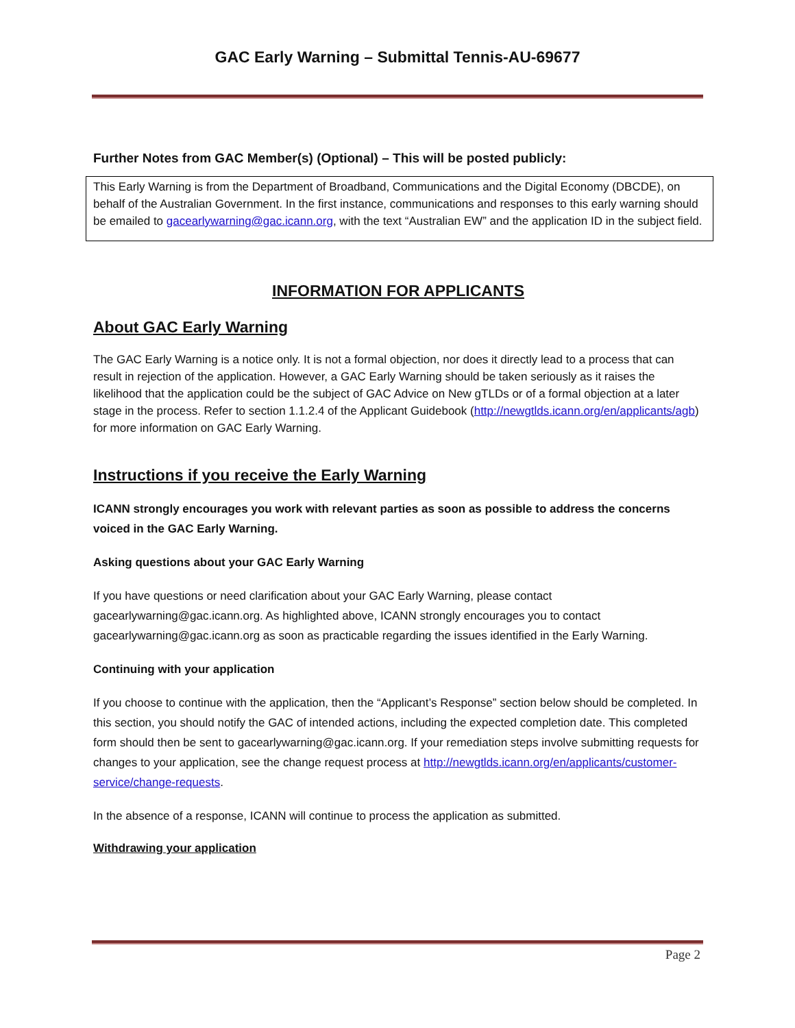GAC Early Warning – Submittal Tennis-AU-69677
Further Notes from GAC Member(s) (Optional) – This will be posted publicly:
This Early Warning is from the Department of Broadband, Communications and the Digital Economy (DBCDE), on behalf of the Australian Government. In the first instance, communications and responses to this early warning should be emailed to gacearlywarning@gac.icann.org, with the text “Australian EW” and the application ID in the subject field.
INFORMATION FOR APPLICANTS
About GAC Early Warning
The GAC Early Warning is a notice only. It is not a formal objection, nor does it directly lead to a process that can result in rejection of the application. However, a GAC Early Warning should be taken seriously as it raises the likelihood that the application could be the subject of GAC Advice on New gTLDs or of a formal objection at a later stage in the process. Refer to section 1.1.2.4 of the Applicant Guidebook (http://newgtlds.icann.org/en/applicants/agb) for more information on GAC Early Warning.
Instructions if you receive the Early Warning
ICANN strongly encourages you work with relevant parties as soon as possible to address the concerns voiced in the GAC Early Warning.
Asking questions about your GAC Early Warning
If you have questions or need clarification about your GAC Early Warning, please contact gacearlywarning@gac.icann.org. As highlighted above, ICANN strongly encourages you to contact gacearlywarning@gac.icann.org as soon as practicable regarding the issues identified in the Early Warning.
Continuing with your application
If you choose to continue with the application, then the “Applicant’s Response” section below should be completed. In this section, you should notify the GAC of intended actions, including the expected completion date. This completed form should then be sent to gacearlywarning@gac.icann.org. If your remediation steps involve submitting requests for changes to your application, see the change request process at http://newgtlds.icann.org/en/applicants/customer-service/change-requests.
In the absence of a response, ICANN will continue to process the application as submitted.
Withdrawing your application
Page 2